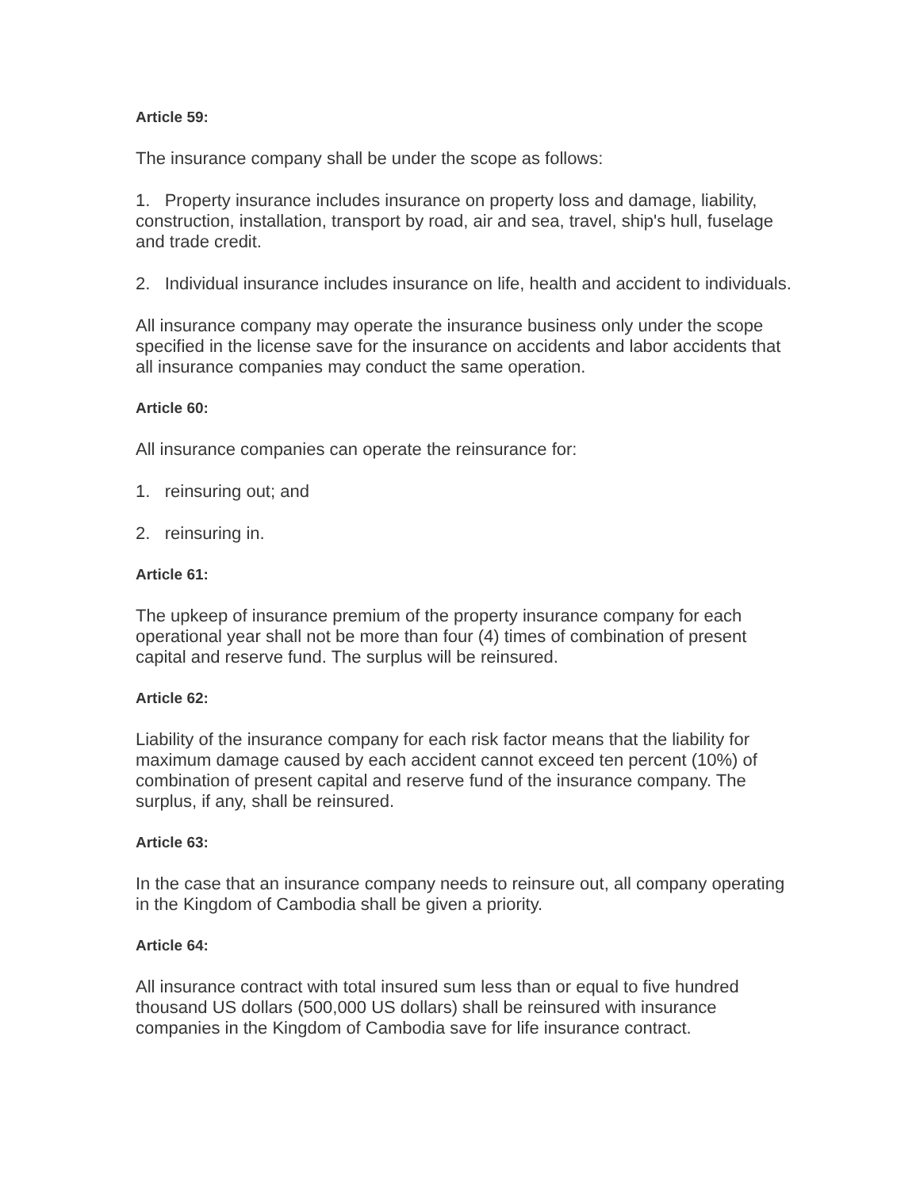Article 59:
The insurance company shall be under the scope as follows:
1. Property insurance includes insurance on property loss and damage, liability, construction, installation, transport by road, air and sea, travel, ship's hull, fuselage and trade credit.
2. Individual insurance includes insurance on life, health and accident to individuals.
All insurance company may operate the insurance business only under the scope specified in the license save for the insurance on accidents and labor accidents that all insurance companies may conduct the same operation.
Article 60:
All insurance companies can operate the reinsurance for:
1. reinsuring out; and
2. reinsuring in.
Article 61:
The upkeep of insurance premium of the property insurance company for each operational year shall not be more than four (4) times of combination of present capital and reserve fund. The surplus will be reinsured.
Article 62:
Liability of the insurance company for each risk factor means that the liability for maximum damage caused by each accident cannot exceed ten percent (10%) of combination of present capital and reserve fund of the insurance company. The surplus, if any, shall be reinsured.
Article 63:
In the case that an insurance company needs to reinsure out, all company operating in the Kingdom of Cambodia shall be given a priority.
Article 64:
All insurance contract with total insured sum less than or equal to five hundred thousand US dollars (500,000 US dollars) shall be reinsured with insurance companies in the Kingdom of Cambodia save for life insurance contract.